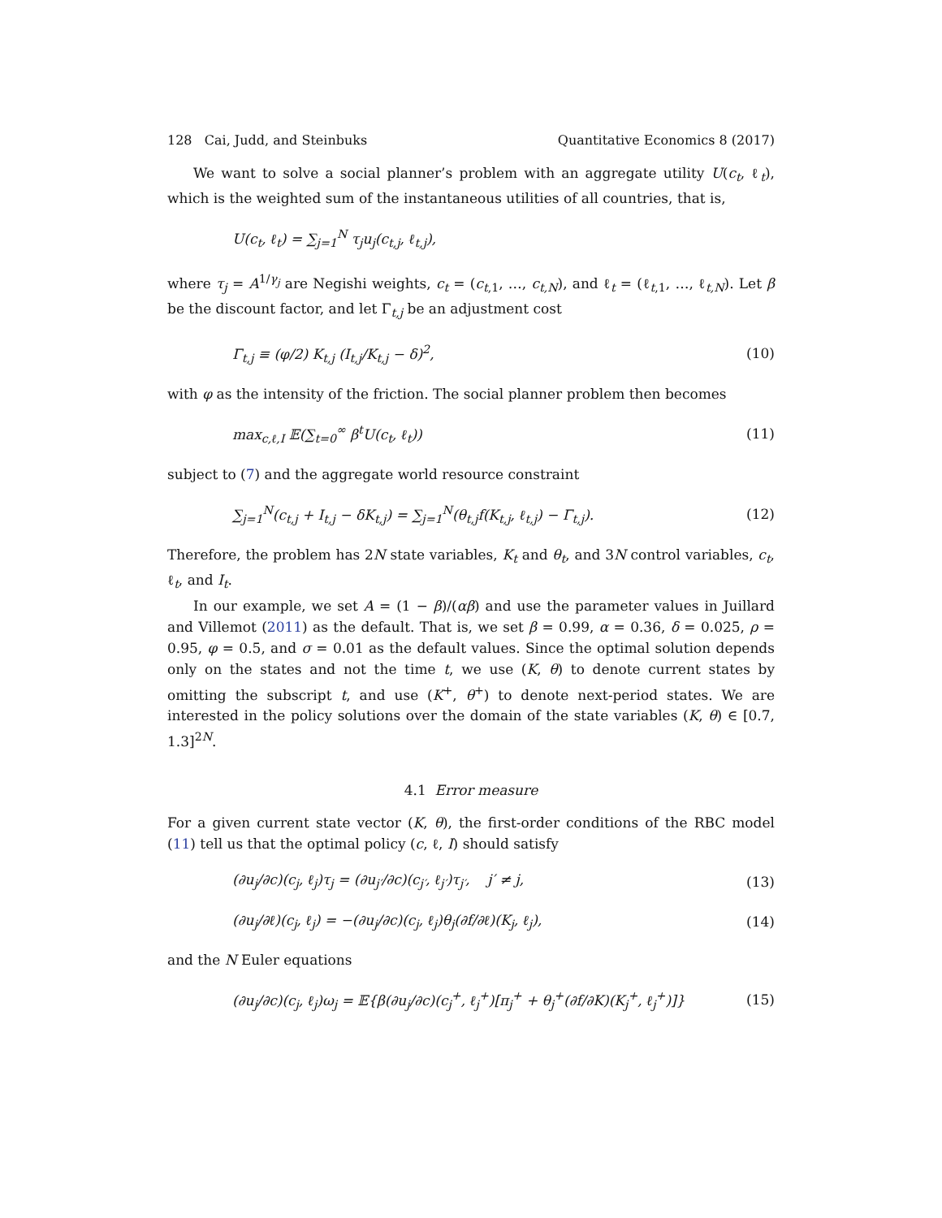128 Cai, Judd, and Steinbuks Quantitative Economics 8 (2017)
We want to solve a social planner’s problem with an aggregate utility U(c<sub>t</sub>, ℓ<sub>t</sub>), which is the weighted sum of the instantaneous utilities of all countries, that is,
U(c<sub>t</sub>, ℓ<sub>t</sub>) = ∑<sub>j=1</sub><sup>N</sup> τ<sub>j</sub>u<sub>j</sub>(c<sub>t,j</sub>, ℓ<sub>t,j</sub>),
where τ<sub>j</sub> = A<sup>1/γ<sub>j</sub></sup> are Negishi weights, c<sub>t</sub> = (c<sub>t,1</sub>, …, c<sub>t,N</sub>), and ℓ<sub>t</sub> = (ℓ<sub>t,1</sub>, …, ℓ<sub>t,N</sub>). Let β be the discount factor, and let Γ<sub>t,j</sub> be an adjustment cost
Γ<sub>t,j</sub> ≡ (φ/2) K<sub>t,j</sub> (I<sub>t,j</sub>/K<sub>t,j</sub> − δ)<sup>2</sup>, (10)
with φ as the intensity of the friction. The social planner problem then becomes
max<sub>c,ℓ,I</sub> 𝔼(∑<sub>t=0</sub><sup>∞</sup> β<sup>t</sup>U(c<sub>t</sub>, ℓ<sub>t</sub>)) (11)
subject to (7) and the aggregate world resource constraint
∑<sub>j=1</sub><sup>N</sup>(c<sub>t,j</sub> + I<sub>t,j</sub> − δK<sub>t,j</sub>) = ∑<sub>j=1</sub><sup>N</sup>(θ<sub>t,j</sub>f(K<sub>t,j</sub>, ℓ<sub>t,j</sub>) − Γ<sub>t,j</sub>). (12)
Therefore, the problem has 2N state variables, K<sub>t</sub> and θ<sub>t</sub>, and 3N control variables, c<sub>t</sub>, ℓ<sub>t</sub>, and I<sub>t</sub>.
In our example, we set A = (1 − β)/(αβ) and use the parameter values in Juillard and Villemot (2011) as the default. That is, we set β = 0.99, α = 0.36, δ = 0.025, ρ = 0.95, φ = 0.5, and σ = 0.01 as the default values. Since the optimal solution depends only on the states and not the time t, we use (K, θ) to denote current states by omitting the subscript t, and use (K<sup>+</sup>, θ<sup>+</sup>) to denote next-period states. We are interested in the policy solutions over the domain of the state variables (K, θ) ∈ [0.7, 1.3]<sup>2N</sup>.
4.1 Error measure
For a given current state vector (K, θ), the first-order conditions of the RBC model (11) tell us that the optimal policy (c, ℓ, I) should satisfy
(∂u<sub>j</sub>/∂c)(c<sub>j</sub>, ℓ<sub>j</sub>)τ<sub>j</sub> = (∂u<sub>j′</sub>/∂c)(c<sub>j′</sub>, ℓ<sub>j′</sub>)τ<sub>j′</sub>, j′ ≠ j, (13)
(∂u<sub>j</sub>/∂ℓ)(c<sub>j</sub>, ℓ<sub>j</sub>) = −(∂u<sub>j</sub>/∂c)(c<sub>j</sub>, ℓ<sub>j</sub>)θ<sub>j</sub>(∂f/∂ℓ)(K<sub>j</sub>, ℓ<sub>j</sub>), (14)
and the N Euler equations
(∂u<sub>j</sub>/∂c)(c<sub>j</sub>, ℓ<sub>j</sub>)ω<sub>j</sub> = 𝔼{β(∂u<sub>j</sub>/∂c)(c<sub>j</sub><sup>+</sup>, ℓ<sub>j</sub><sup>+</sup>)[π<sub>j</sub><sup>+</sup> + θ<sub>j</sub><sup>+</sup>(∂f/∂K)(K<sub>j</sub><sup>+</sup>, ℓ<sub>j</sub><sup>+</sup>)]} (15)